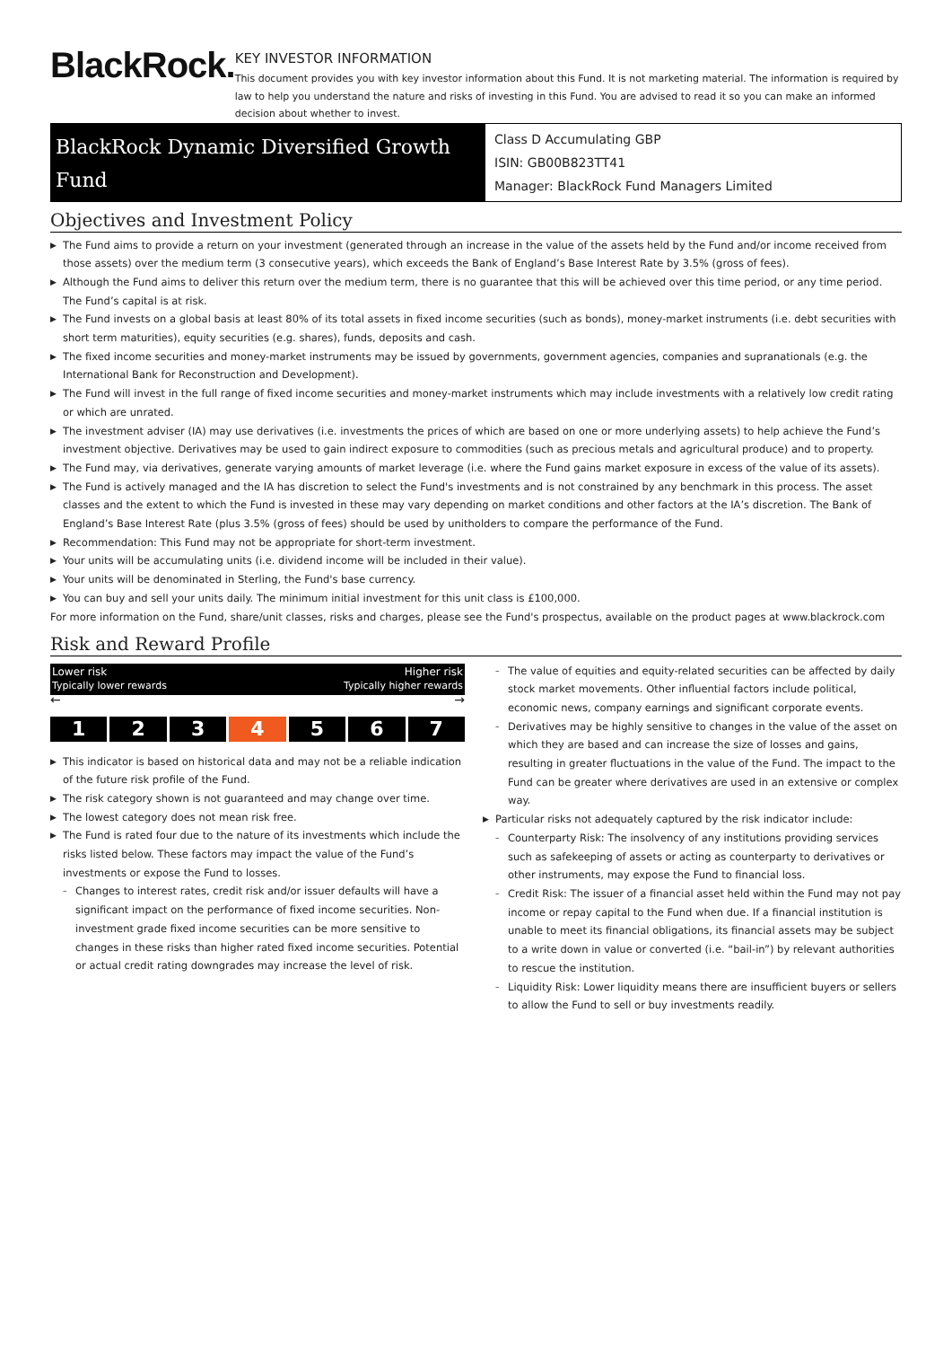BlackRock.
KEY INVESTOR INFORMATION
This document provides you with key investor information about this Fund. It is not marketing material. The information is required by law to help you understand the nature and risks of investing in this Fund. You are advised to read it so you can make an informed decision about whether to invest.
BlackRock Dynamic Diversified Growth Fund
Class D Accumulating GBP
ISIN: GB00B823TT41
Manager: BlackRock Fund Managers Limited
Objectives and Investment Policy
▶ The Fund aims to provide a return on your investment (generated through an increase in the value of the assets held by the Fund and/or income received from those assets) over the medium term (3 consecutive years), which exceeds the Bank of England’s Base Interest Rate by 3.5% (gross of fees).
▶ Although the Fund aims to deliver this return over the medium term, there is no guarantee that this will be achieved over this time period, or any time period. The Fund’s capital is at risk.
▶ The Fund invests on a global basis at least 80% of its total assets in fixed income securities (such as bonds), money-market instruments (i.e. debt securities with short term maturities), equity securities (e.g. shares), funds, deposits and cash.
▶ The fixed income securities and money-market instruments may be issued by governments, government agencies, companies and supranationals (e.g. the International Bank for Reconstruction and Development).
▶ The Fund will invest in the full range of fixed income securities and money-market instruments which may include investments with a relatively low credit rating or which are unrated.
▶ The investment adviser (IA) may use derivatives (i.e. investments the prices of which are based on one or more underlying assets) to help achieve the Fund’s investment objective. Derivatives may be used to gain indirect exposure to commodities (such as precious metals and agricultural produce) and to property.
▶ The Fund may, via derivatives, generate varying amounts of market leverage (i.e. where the Fund gains market exposure in excess of the value of its assets).
▶ The Fund is actively managed and the IA has discretion to select the Fund's investments and is not constrained by any benchmark in this process. The asset classes and the extent to which the Fund is invested in these may vary depending on market conditions and other factors at the IA’s discretion. The Bank of England’s Base Interest Rate (plus 3.5% (gross of fees) should be used by unitholders to compare the performance of the Fund.
▶ Recommendation: This Fund may not be appropriate for short-term investment.
▶ Your units will be accumulating units (i.e. dividend income will be included in their value).
▶ Your units will be denominated in Sterling, the Fund's base currency.
▶ You can buy and sell your units daily. The minimum initial investment for this unit class is £100,000.
For more information on the Fund, share/unit classes, risks and charges, please see the Fund's prospectus, available on the product pages at www.blackrock.com
Risk and Reward Profile
Lower risk Higher risk
Typically lower rewards Typically higher rewards
← →
1 2 3 4 5 6 7
▶ This indicator is based on historical data and may not be a reliable indication of the future risk profile of the Fund.
▶ The risk category shown is not guaranteed and may change over time.
▶ The lowest category does not mean risk free.
▶ The Fund is rated four due to the nature of its investments which include the risks listed below. These factors may impact the value of the Fund’s investments or expose the Fund to losses.
– Changes to interest rates, credit risk and/or issuer defaults will have a significant impact on the performance of fixed income securities. Non-investment grade fixed income securities can be more sensitive to changes in these risks than higher rated fixed income securities. Potential or actual credit rating downgrades may increase the level of risk.
– The value of equities and equity-related securities can be affected by daily stock market movements. Other influential factors include political, economic news, company earnings and significant corporate events.
– Derivatives may be highly sensitive to changes in the value of the asset on which they are based and can increase the size of losses and gains, resulting in greater fluctuations in the value of the Fund. The impact to the Fund can be greater where derivatives are used in an extensive or complex way.
▶ Particular risks not adequately captured by the risk indicator include:
– Counterparty Risk: The insolvency of any institutions providing services such as safekeeping of assets or acting as counterparty to derivatives or other instruments, may expose the Fund to financial loss.
– Credit Risk: The issuer of a financial asset held within the Fund may not pay income or repay capital to the Fund when due. If a financial institution is unable to meet its financial obligations, its financial assets may be subject to a write down in value or converted (i.e. “bail-in”) by relevant authorities to rescue the institution.
– Liquidity Risk: Lower liquidity means there are insufficient buyers or sellers to allow the Fund to sell or buy investments readily.